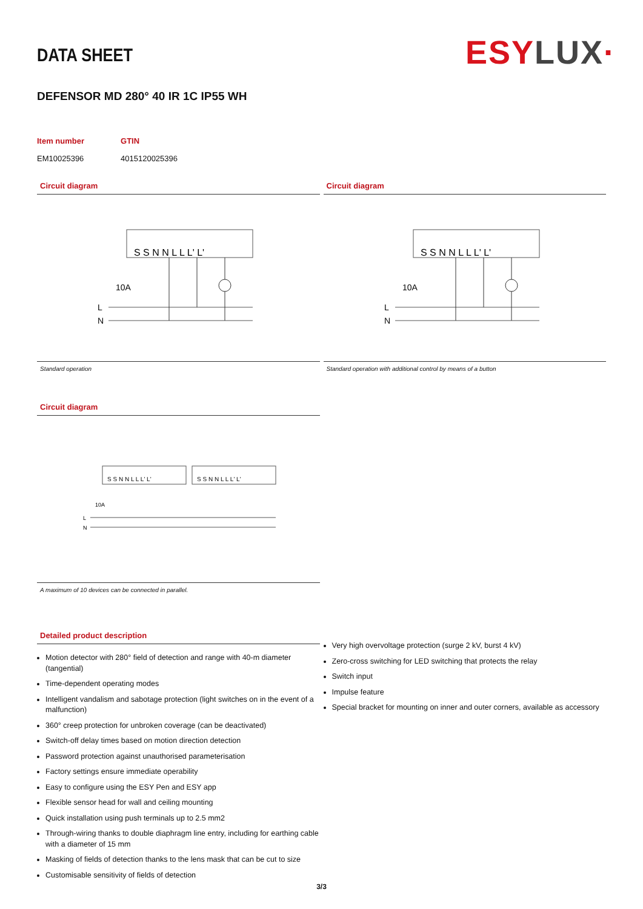ESYLUX·
DATA SHEET
DEFENSOR MD 280° 40 IR 1C IP55 WH
Item number
EM10025396
GTIN
4015120025396
Circuit diagram
S S N N L L L' L'
10A
L
N
Standard operation
Circuit diagram
S S N N L L L' L'
10A
L
N
Standard operation with additional control by means of a button
Circuit diagram
S S N N L L L' L'
S S N N L L L' L'
10A
L
N
A maximum of 10 devices can be connected in parallel.
Detailed product description
Motion detector with 280° field of detection and range with 40-m diameter (tangential)
Time-dependent operating modes
Intelligent vandalism and sabotage protection (light switches on in the event of a malfunction)
360° creep protection for unbroken coverage (can be deactivated)
Switch-off delay times based on motion direction detection
Password protection against unauthorised parameterisation
Factory settings ensure immediate operability
Easy to configure using the ESY Pen and ESY app
Flexible sensor head for wall and ceiling mounting
Quick installation using push terminals up to 2.5 mm2
Through-wiring thanks to double diaphragm line entry, including for earthing cable with a diameter of 15 mm
Masking of fields of detection thanks to the lens mask that can be cut to size
Customisable sensitivity of fields of detection
Very high overvoltage protection (surge 2 kV, burst 4 kV)
Zero-cross switching for LED switching that protects the relay
Switch input
Impulse feature
Special bracket for mounting on inner and outer corners, available as accessory
3/3